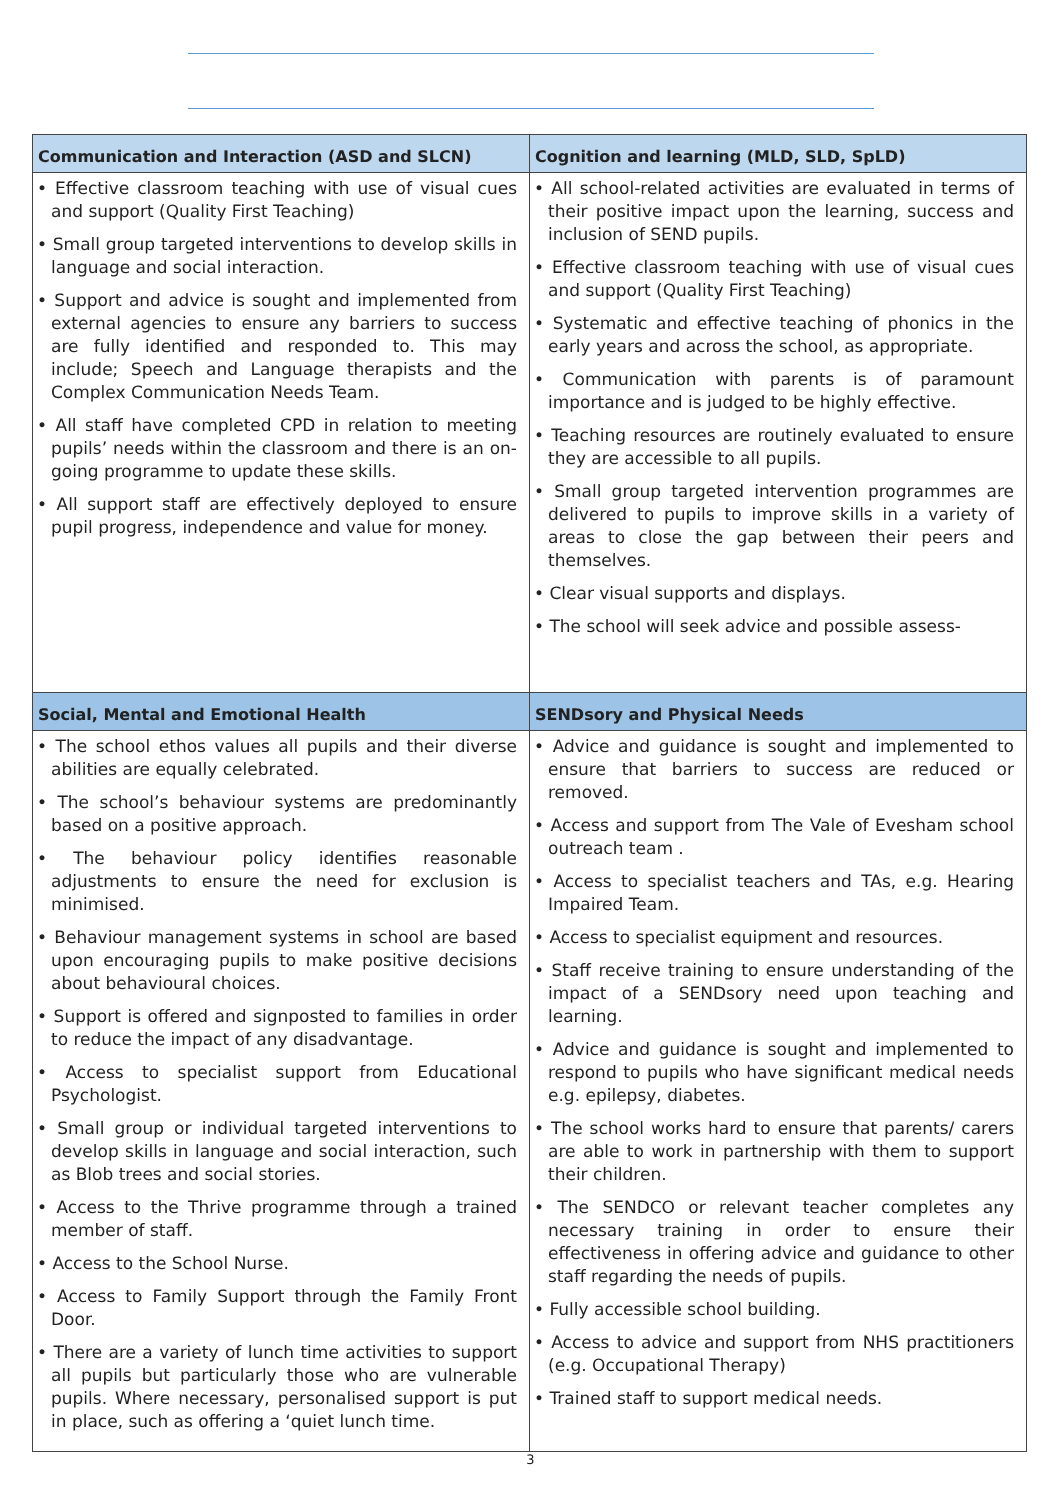| Communication and Interaction (ASD and SLCN) | Cognition and learning (MLD, SLD, SpLD) |
| --- | --- |
| • Effective classroom teaching with use of visual cues and support (Quality First Teaching) • Small group targeted interventions to develop skills in language and social interaction. • Support and advice is sought and implemented from external agencies to ensure any barriers to success are fully identified and responded to. This may include; Speech and Language therapists and the Complex Communication Needs Team. • All staff have completed CPD in relation to meeting pupils’ needs within the classroom and there is an on-going programme to update these skills. • All support staff are effectively deployed to ensure pupil progress, independence and value for money. | • All school-related activities are evaluated in terms of their positive impact upon the learning, success and inclusion of SEND pupils. • Effective classroom teaching with use of visual cues and support (Quality First Teaching) • Systematic and effective teaching of phonics in the early years and across the school, as appropriate. • Communication with parents is of paramount importance and is judged to be highly effective. • Teaching resources are routinely evaluated to ensure they are accessible to all pupils. • Small group targeted intervention programmes are delivered to pupils to improve skills in a variety of areas to close the gap between their peers and themselves. • Clear visual supports and displays. • The school will seek advice and possible assess- |
| Social, Mental and Emotional Health | SENDsory and Physical Needs |
| • The school ethos values all pupils and their diverse abilities are equally celebrated. • The school’s behaviour systems are predominantly based on a positive approach. • The behaviour policy identifies reasonable adjustments to ensure the need for exclusion is minimised. • Behaviour management systems in school are based upon encouraging pupils to make positive decisions about behavioural choices. • Support is offered and signposted to families in order to reduce the impact of any disadvantage. • Access to specialist support from Educational Psychologist. • Small group or individual targeted interventions to develop skills in language and social interaction, such as Blob trees and social stories. • Access to the Thrive programme through a trained member of staff. • Access to the School Nurse. • Access to Family Support through the Family Front Door. • There are a variety of lunch time activities to support all pupils but particularly those who are vulnerable pupils. Where necessary, personalised support is put in place, such as offering a ‘quiet lunch time. | • Advice and guidance is sought and implemented to ensure that barriers to success are reduced or removed. • Access and support from The Vale of Evesham school outreach team . • Access to specialist teachers and TAs, e.g. Hearing Impaired Team. • Access to specialist equipment and resources. • Staff receive training to ensure understanding of the impact of a SENDsory need upon teaching and learning. • Advice and guidance is sought and implemented to respond to pupils who have significant medical needs e.g. epilepsy, diabetes. • The school works hard to ensure that parents/ carers are able to work in partnership with them to support their children. • The SENDCO or relevant teacher completes any necessary training in order to ensure their effectiveness in offering advice and guidance to other staff regarding the needs of pupils. • Fully accessible school building. • Access to advice and support from NHS practitioners (e.g. Occupational Therapy) • Trained staff to support medical needs. |
3